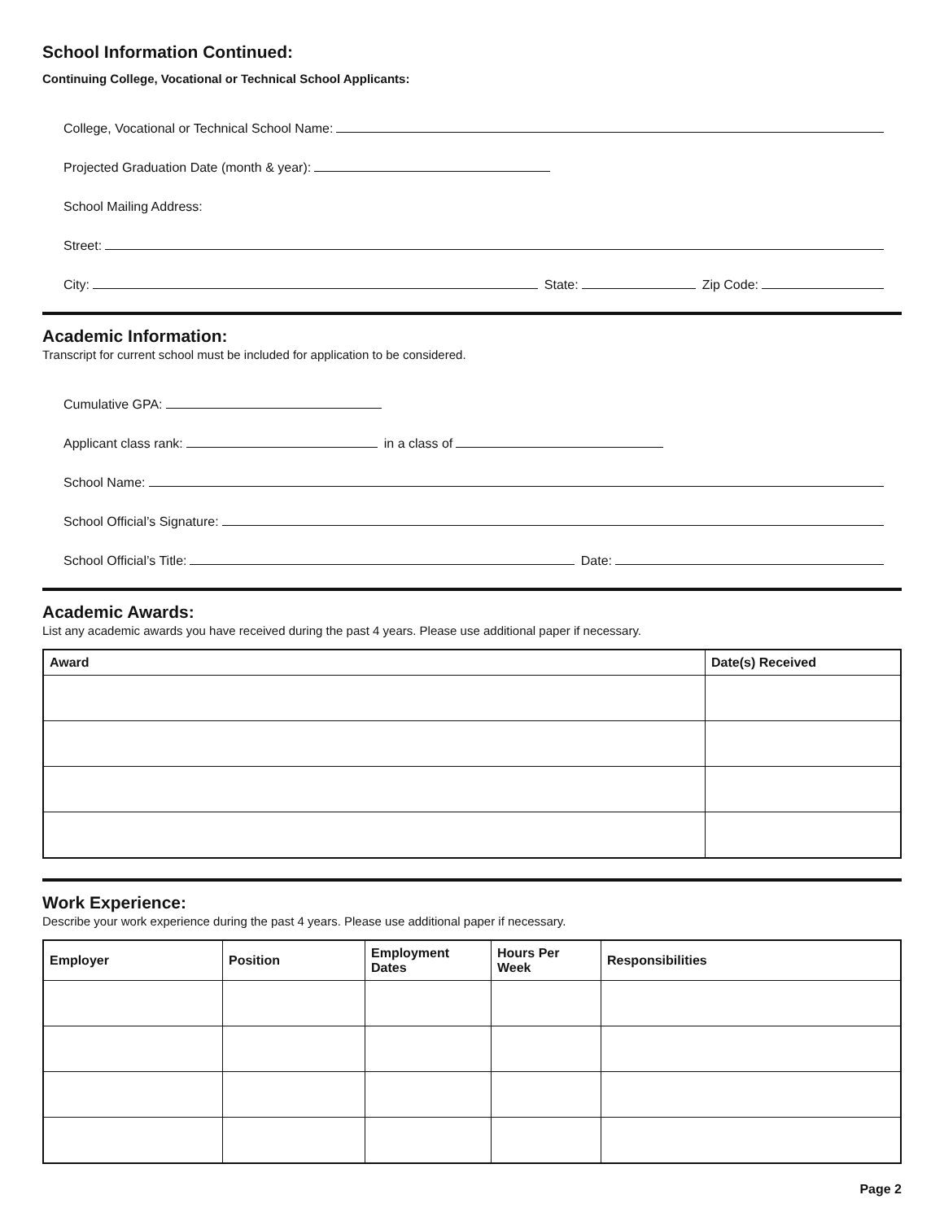School Information Continued:
Continuing College, Vocational or Technical School Applicants:
College, Vocational or Technical School Name:
Projected Graduation Date (month & year):
School Mailing Address:
Street:
City:
State:
Zip Code:
Academic Information:
Transcript for current school must be included for application to be considered.
Cumulative GPA:
Applicant class rank:
in a class of
School Name:
School Official’s Signature:
School Official’s Title:
Date:
Academic Awards:
List any academic awards you have received during the past 4 years. Please use additional paper if necessary.
| Award | Date(s) Received |
| --- | --- |
Work Experience:
Describe your work experience during the past 4 years. Please use additional paper if necessary.
| Employer | Position | Employment Dates | Hours Per Week | Responsibilities |
| --- | --- | --- | --- | --- |
Page 2